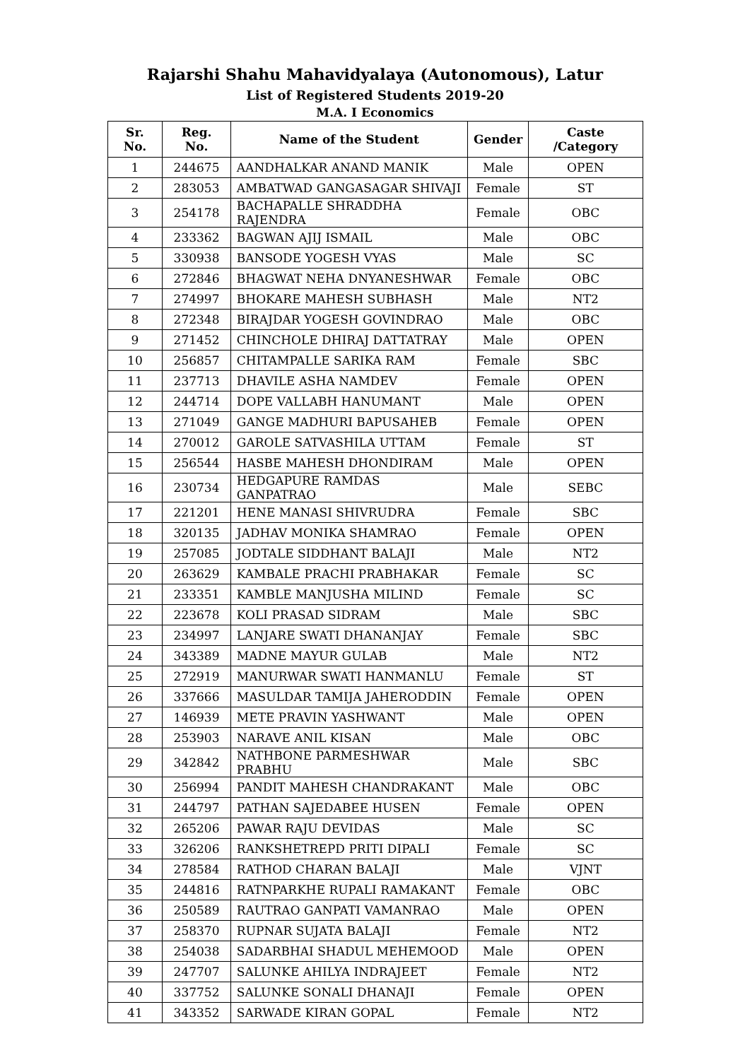Rajarshi Shahu Mahavidyalaya (Autonomous), Latur
List of Registered Students 2019-20
M.A. I Economics
| Sr. No. | Reg. No. | Name of the Student | Gender | Caste /Category |
| --- | --- | --- | --- | --- |
| 1 | 244675 | AANDHALKAR ANAND MANIK | Male | OPEN |
| 2 | 283053 | AMBATWAD GANGASAGAR SHIVAJI | Female | ST |
| 3 | 254178 | BACHAPALLE SHRADDHA RAJENDRA | Female | OBC |
| 4 | 233362 | BAGWAN AJIJ ISMAIL | Male | OBC |
| 5 | 330938 | BANSODE YOGESH VYAS | Male | SC |
| 6 | 272846 | BHAGWAT NEHA DNYANESHWAR | Female | OBC |
| 7 | 274997 | BHOKARE MAHESH SUBHASH | Male | NT2 |
| 8 | 272348 | BIRAJDAR YOGESH GOVINDRAO | Male | OBC |
| 9 | 271452 | CHINCHOLE DHIRAJ DATTATRAY | Male | OPEN |
| 10 | 256857 | CHITAMPALLE SARIKA RAM | Female | SBC |
| 11 | 237713 | DHAVILE ASHA NAMDEV | Female | OPEN |
| 12 | 244714 | DOPE VALLABH HANUMANT | Male | OPEN |
| 13 | 271049 | GANGE MADHURI BAPUSAHEB | Female | OPEN |
| 14 | 270012 | GAROLE SATVASHILA UTTAM | Female | ST |
| 15 | 256544 | HASBE MAHESH DHONDIRAM | Male | OPEN |
| 16 | 230734 | HEDGAPURE RAMDAS GANPATRAO | Male | SEBC |
| 17 | 221201 | HENE MANASI SHIVRUDRA | Female | SBC |
| 18 | 320135 | JADHAV MONIKA SHAMRAO | Female | OPEN |
| 19 | 257085 | JODTALE SIDDHANT BALAJI | Male | NT2 |
| 20 | 263629 | KAMBALE PRACHI PRABHAKAR | Female | SC |
| 21 | 233351 | KAMBLE MANJUSHA MILIND | Female | SC |
| 22 | 223678 | KOLI PRASAD SIDRAM | Male | SBC |
| 23 | 234997 | LANJARE SWATI DHANANJAY | Female | SBC |
| 24 | 343389 | MADNE MAYUR GULAB | Male | NT2 |
| 25 | 272919 | MANURWAR SWATI HANMANLU | Female | ST |
| 26 | 337666 | MASULDAR TAMIJA JAHERODDIN | Female | OPEN |
| 27 | 146939 | METE PRAVIN YASHWANT | Male | OPEN |
| 28 | 253903 | NARAVE ANIL KISAN | Male | OBC |
| 29 | 342842 | NATHBONE PARMESHWAR PRABHU | Male | SBC |
| 30 | 256994 | PANDIT MAHESH CHANDRAKANT | Male | OBC |
| 31 | 244797 | PATHAN SAJEDABEE HUSEN | Female | OPEN |
| 32 | 265206 | PAWAR RAJU DEVIDAS | Male | SC |
| 33 | 326206 | RANKSHETREPD PRITI DIPALI | Female | SC |
| 34 | 278584 | RATHOD CHARAN BALAJI | Male | VJNT |
| 35 | 244816 | RATNPARKHE RUPALI RAMAKANT | Female | OBC |
| 36 | 250589 | RAUTRAO GANPATI VAMANRAO | Male | OPEN |
| 37 | 258370 | RUPNAR SUJATA BALAJI | Female | NT2 |
| 38 | 254038 | SADARBHAI SHADUL MEHEMOOD | Male | OPEN |
| 39 | 247707 | SALUNKE AHILYA INDRAJEET | Female | NT2 |
| 40 | 337752 | SALUNKE SONALI DHANAJI | Female | OPEN |
| 41 | 343352 | SARWADE KIRAN GOPAL | Female | NT2 |